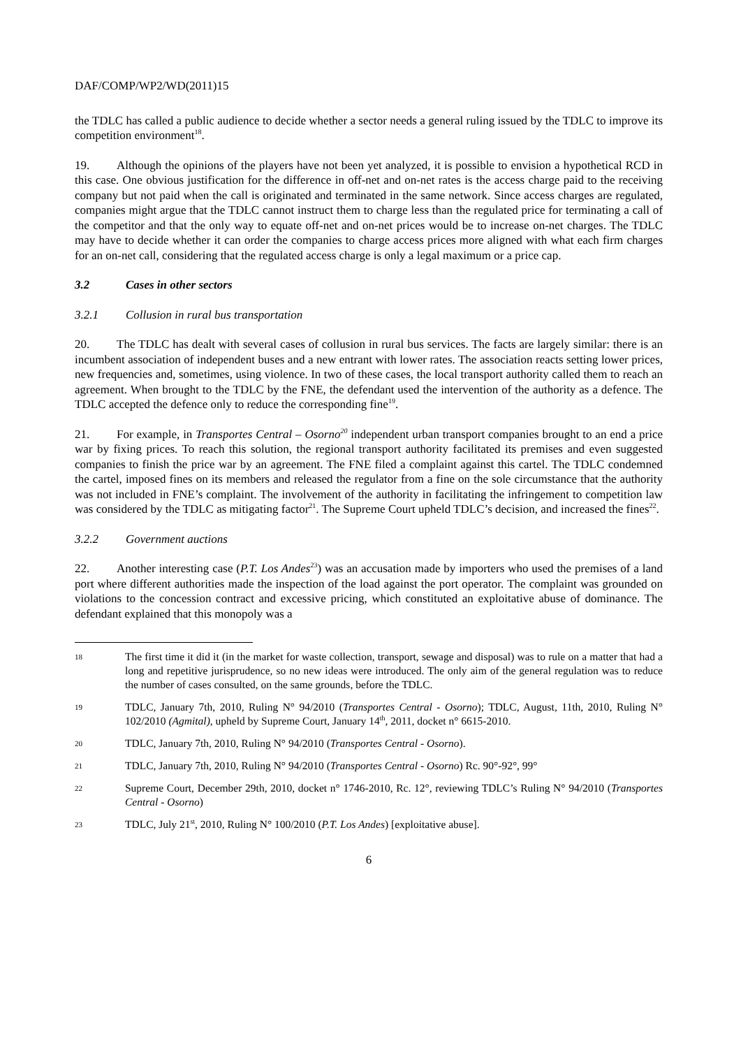DAF/COMP/WP2/WD(2011)15
the TDLC has called a public audience to decide whether a sector needs a general ruling issued by the TDLC to improve its competition environment<sup>18</sup>.
19. Although the opinions of the players have not been yet analyzed, it is possible to envision a hypothetical RCD in this case. One obvious justification for the difference in off-net and on-net rates is the access charge paid to the receiving company but not paid when the call is originated and terminated in the same network. Since access charges are regulated, companies might argue that the TDLC cannot instruct them to charge less than the regulated price for terminating a call of the competitor and that the only way to equate off-net and on-net prices would be to increase on-net charges. The TDLC may have to decide whether it can order the companies to charge access prices more aligned with what each firm charges for an on-net call, considering that the regulated access charge is only a legal maximum or a price cap.
3.2 Cases in other sectors
3.2.1 Collusion in rural bus transportation
20. The TDLC has dealt with several cases of collusion in rural bus services. The facts are largely similar: there is an incumbent association of independent buses and a new entrant with lower rates. The association reacts setting lower prices, new frequencies and, sometimes, using violence. In two of these cases, the local transport authority called them to reach an agreement. When brought to the TDLC by the FNE, the defendant used the intervention of the authority as a defence. The TDLC accepted the defence only to reduce the corresponding fine<sup>19</sup>.
21. For example, in Transportes Central – Osorno<sup>20</sup> independent urban transport companies brought to an end a price war by fixing prices. To reach this solution, the regional transport authority facilitated its premises and even suggested companies to finish the price war by an agreement. The FNE filed a complaint against this cartel. The TDLC condemned the cartel, imposed fines on its members and released the regulator from a fine on the sole circumstance that the authority was not included in FNE’s complaint. The involvement of the authority in facilitating the infringement to competition law was considered by the TDLC as mitigating factor<sup>21</sup>. The Supreme Court upheld TDLC’s decision, and increased the fines<sup>22</sup>.
3.2.2 Government auctions
22. Another interesting case (P.T. Los Andes<sup>23</sup>) was an accusation made by importers who used the premises of a land port where different authorities made the inspection of the load against the port operator. The complaint was grounded on violations to the concession contract and excessive pricing, which constituted an exploitative abuse of dominance. The defendant explained that this monopoly was a
18 The first time it did it (in the market for waste collection, transport, sewage and disposal) was to rule on a matter that had a long and repetitive jurisprudence, so no new ideas were introduced. The only aim of the general regulation was to reduce the number of cases consulted, on the same grounds, before the TDLC.
19 TDLC, January 7th, 2010, Ruling N° 94/2010 (Transportes Central - Osorno); TDLC, August, 11th, 2010, Ruling N° 102/2010 (Agmital), upheld by Supreme Court, January 14<sup>th</sup>, 2011, docket n° 6615-2010.
20 TDLC, January 7th, 2010, Ruling N° 94/2010 (Transportes Central - Osorno).
21 TDLC, January 7th, 2010, Ruling N° 94/2010 (Transportes Central - Osorno) Rc. 90°-92°, 99°
22 Supreme Court, December 29th, 2010, docket n° 1746-2010, Rc. 12°, reviewing TDLC’s Ruling N° 94/2010 (Transportes Central - Osorno)
23 TDLC, July 21<sup>st</sup>, 2010, Ruling N° 100/2010 (P.T. Los Andes) [exploitative abuse].
6